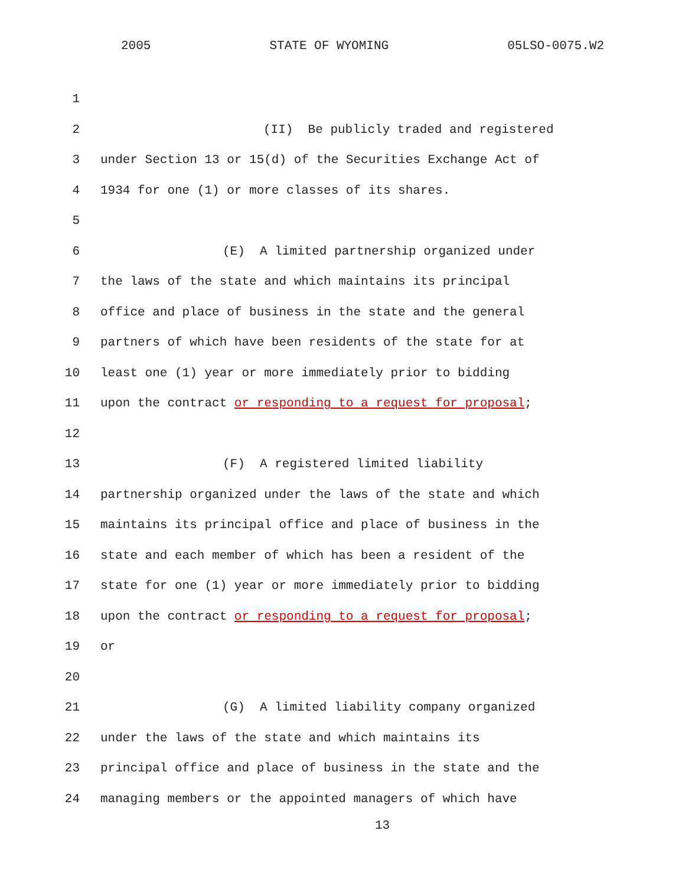2005 STATE OF WYOMING 05LSO-0075.W2
1
2 (II) Be publicly traded and registered
3 under Section 13 or 15(d) of the Securities Exchange Act of
4 1934 for one (1) or more classes of its shares.
5
6 (E) A limited partnership organized under
7 the laws of the state and which maintains its principal
8 office and place of business in the state and the general
9 partners of which have been residents of the state for at
10 least one (1) year or more immediately prior to bidding
11 upon the contract or responding to a request for proposal;
12
13 (F) A registered limited liability
14 partnership organized under the laws of the state and which
15 maintains its principal office and place of business in the
16 state and each member of which has been a resident of the
17 state for one (1) year or more immediately prior to bidding
18 upon the contract or responding to a request for proposal;
19 or
20
21 (G) A limited liability company organized
22 under the laws of the state and which maintains its
23 principal office and place of business in the state and the
24 managing members or the appointed managers of which have
13